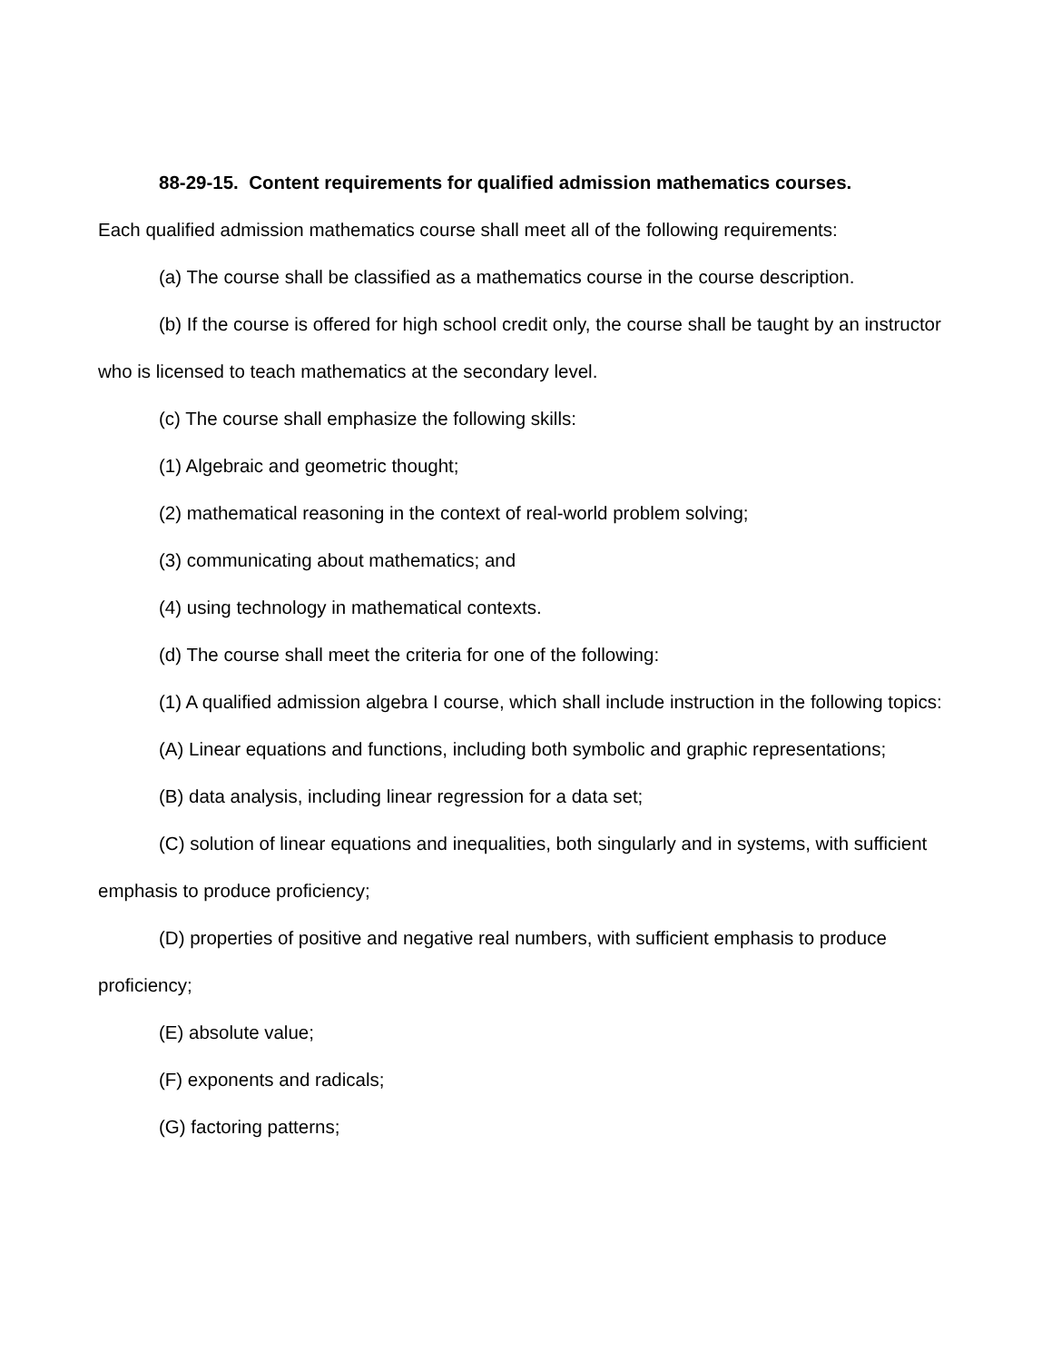88-29-15. Content requirements for qualified admission mathematics courses.
Each qualified admission mathematics course shall meet all of the following requirements:
(a) The course shall be classified as a mathematics course in the course description.
(b) If the course is offered for high school credit only, the course shall be taught by an instructor who is licensed to teach mathematics at the secondary level.
(c) The course shall emphasize the following skills:
(1) Algebraic and geometric thought;
(2) mathematical reasoning in the context of real-world problem solving;
(3) communicating about mathematics; and
(4) using technology in mathematical contexts.
(d) The course shall meet the criteria for one of the following:
(1) A qualified admission algebra I course, which shall include instruction in the following topics:
(A) Linear equations and functions, including both symbolic and graphic representations;
(B) data analysis, including linear regression for a data set;
(C) solution of linear equations and inequalities, both singularly and in systems, with sufficient emphasis to produce proficiency;
(D) properties of positive and negative real numbers, with sufficient emphasis to produce proficiency;
(E) absolute value;
(F) exponents and radicals;
(G) factoring patterns;